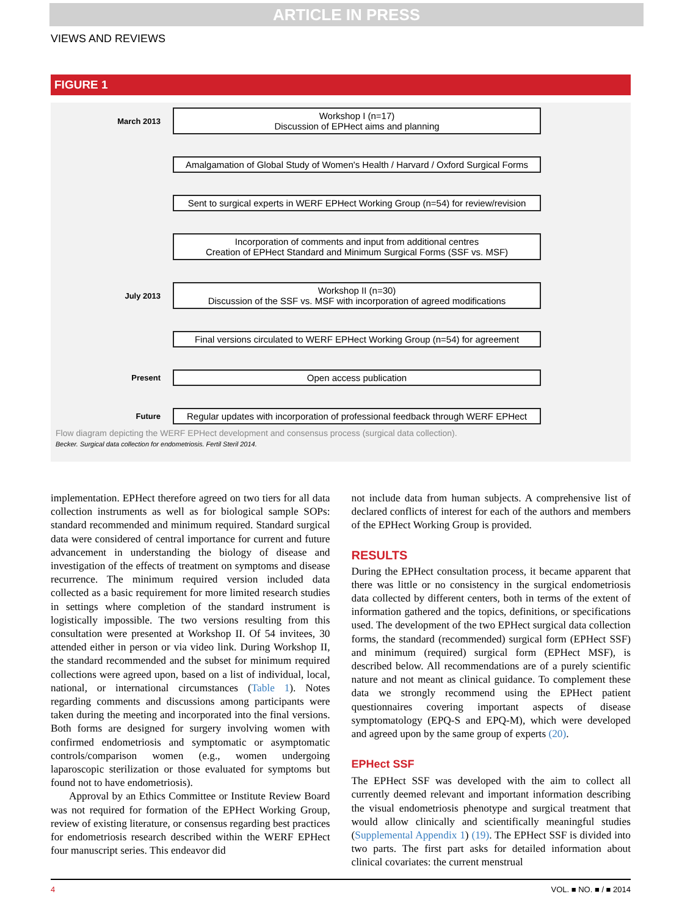ARTICLE IN PRESS
VIEWS AND REVIEWS
FIGURE 1
March 2013
Workshop I (n=17)
Discussion of EPHect aims and planning
Amalgamation of Global Study of Women's Health / Harvard / Oxford Surgical Forms
Sent to surgical experts in WERF EPHect Working Group (n=54) for review/revision
Incorporation of comments and input from additional centres
Creation of EPHect Standard and Minimum Surgical Forms (SSF vs. MSF)
July 2013
Workshop II (n=30)
Discussion of the SSF vs. MSF with incorporation of agreed modifications
Final versions circulated to WERF EPHect Working Group (n=54) for agreement
Present
Open access publication
Future
Regular updates with incorporation of professional feedback through WERF EPHect
Flow diagram depicting the WERF EPHect development and consensus process (surgical data collection).
Becker. Surgical data collection for endometriosis. Fertil Steril 2014.
implementation. EPHect therefore agreed on two tiers for all data collection instruments as well as for biological sample SOPs: standard recommended and minimum required. Standard surgical data were considered of central importance for current and future advancement in understanding the biology of disease and investigation of the effects of treatment on symptoms and disease recurrence. The minimum required version included data collected as a basic requirement for more limited research studies in settings where completion of the standard instrument is logistically impossible. The two versions resulting from this consultation were presented at Workshop II. Of 54 invitees, 30 attended either in person or via video link. During Workshop II, the standard recommended and the subset for minimum required collections were agreed upon, based on a list of individual, local, national, or international circumstances (Table 1). Notes regarding comments and discussions among participants were taken during the meeting and incorporated into the final versions. Both forms are designed for surgery involving women with confirmed endometriosis and symptomatic or asymptomatic controls/comparison women (e.g., women undergoing laparoscopic sterilization or those evaluated for symptoms but found not to have endometriosis).
Approval by an Ethics Committee or Institute Review Board was not required for formation of the EPHect Working Group, review of existing literature, or consensus regarding best practices for endometriosis research described within the WERF EPHect four manuscript series. This endeavor did
not include data from human subjects. A comprehensive list of declared conflicts of interest for each of the authors and members of the EPHect Working Group is provided.
RESULTS
During the EPHect consultation process, it became apparent that there was little or no consistency in the surgical endometriosis data collected by different centers, both in terms of the extent of information gathered and the topics, definitions, or specifications used. The development of the two EPHect surgical data collection forms, the standard (recommended) surgical form (EPHect SSF) and minimum (required) surgical form (EPHect MSF), is described below. All recommendations are of a purely scientific nature and not meant as clinical guidance. To complement these data we strongly recommend using the EPHect patient questionnaires covering important aspects of disease symptomatology (EPQ-S and EPQ-M), which were developed and agreed upon by the same group of experts (20).
EPHect SSF
The EPHect SSF was developed with the aim to collect all currently deemed relevant and important information describing the visual endometriosis phenotype and surgical treatment that would allow clinically and scientifically meaningful studies (Supplemental Appendix 1) (19). The EPHect SSF is divided into two parts. The first part asks for detailed information about clinical covariates: the current menstrual
4 VOL. ■ NO. ■ / ■ 2014